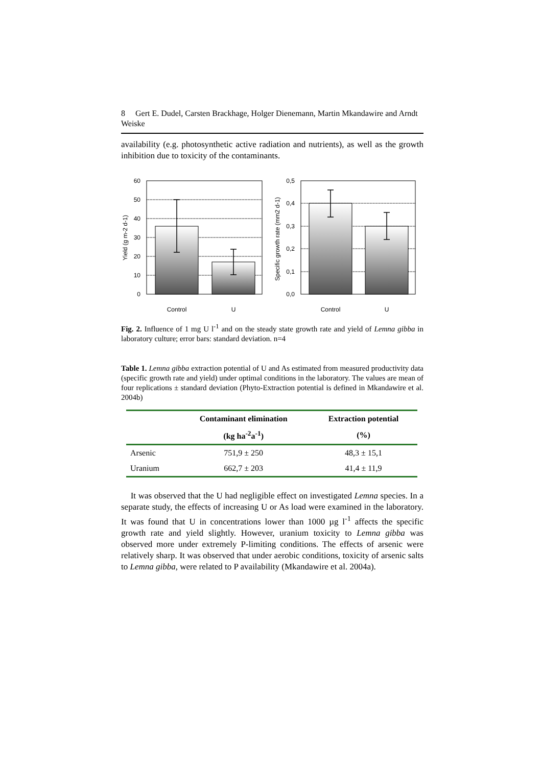8 Gert E. Dudel, Carsten Brackhage, Holger Dienemann, Martin Mkandawire and Arndt Weiske
availability (e.g. photosynthetic active radiation and nutrients), as well as the growth inhibition due to toxicity of the contaminants.
60
50
40
30
20
10
0
Control
U
Yield (g m-2 d-1)
0,5
0,4
0,3
0,2
0,1
0,0
Control
U
Specific growth rate (mm2 d-1)
Fig. 2. Influence of 1 mg U l<sup>-1</sup> and on the steady state growth rate and yield of Lemna gibba in laboratory culture; error bars: standard deviation. n=4
Table 1. Lemna gibba extraction potential of U and As estimated from measured productivity data (specific growth rate and yield) under optimal conditions in the laboratory. The values are mean of four replications ± standard deviation (Phyto-Extraction potential is defined in Mkandawire et al. 2004b)
| | Contaminant elimination | Extraction potential |
| --- | --- | --- |
| | (kg ha<sup>-2</sup>a<sup>-1</sup>) | (%) |
| Arsenic | 751,9 ± 250 | 48,3 ± 15,1 |
| Uranium | 662,7 ± 203 | 41,4 ± 11,9 |
It was observed that the U had negligible effect on investigated Lemna species. In a separate study, the effects of increasing U or As load were examined in the laboratory. It was found that U in concentrations lower than 1000 µg l<sup>-1</sup> affects the specific growth rate and yield slightly. However, uranium toxicity to Lemna gibba was observed more under extremely P-limiting conditions. The effects of arsenic were relatively sharp. It was observed that under aerobic conditions, toxicity of arsenic salts to Lemna gibba, were related to P availability (Mkandawire et al. 2004a).